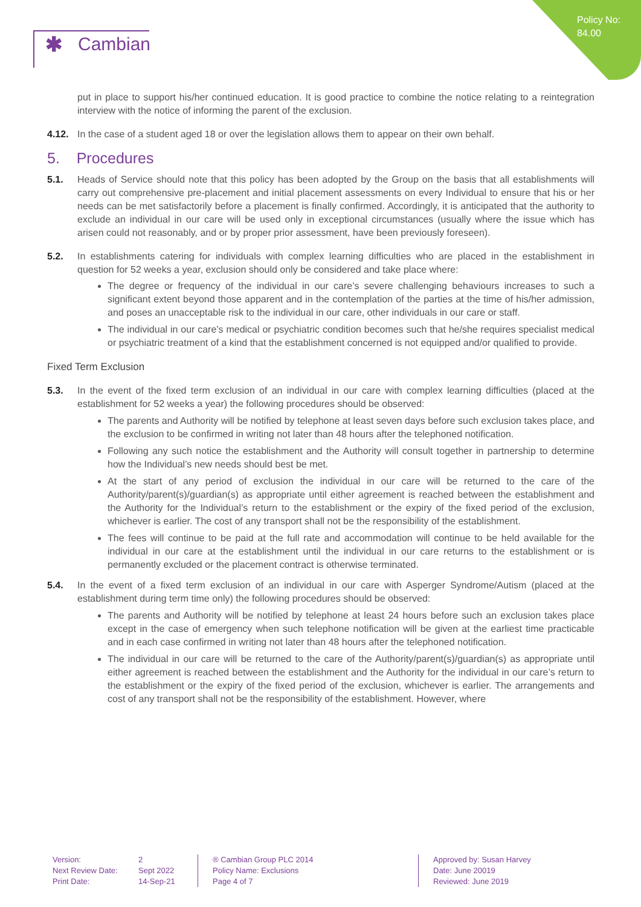Policy No:
84.00
✱ Cambian
put in place to support his/her continued education. It is good practice to combine the notice relating to a reintegration interview with the notice of informing the parent of the exclusion.
4.12. In the case of a student aged 18 or over the legislation allows them to appear on their own behalf.
5. Procedures
5.1. Heads of Service should note that this policy has been adopted by the Group on the basis that all establishments will carry out comprehensive pre-placement and initial placement assessments on every Individual to ensure that his or her needs can be met satisfactorily before a placement is finally confirmed. Accordingly, it is anticipated that the authority to exclude an individual in our care will be used only in exceptional circumstances (usually where the issue which has arisen could not reasonably, and or by proper prior assessment, have been previously foreseen).
5.2. In establishments catering for individuals with complex learning difficulties who are placed in the establishment in question for 52 weeks a year, exclusion should only be considered and take place where:
The degree or frequency of the individual in our care’s severe challenging behaviours increases to such a significant extent beyond those apparent and in the contemplation of the parties at the time of his/her admission, and poses an unacceptable risk to the individual in our care, other individuals in our care or staff.
The individual in our care’s medical or psychiatric condition becomes such that he/she requires specialist medical or psychiatric treatment of a kind that the establishment concerned is not equipped and/or qualified to provide.
Fixed Term Exclusion
5.3. In the event of the fixed term exclusion of an individual in our care with complex learning difficulties (placed at the establishment for 52 weeks a year) the following procedures should be observed:
The parents and Authority will be notified by telephone at least seven days before such exclusion takes place, and the exclusion to be confirmed in writing not later than 48 hours after the telephoned notification.
Following any such notice the establishment and the Authority will consult together in partnership to determine how the Individual’s new needs should best be met.
At the start of any period of exclusion the individual in our care will be returned to the care of the Authority/parent(s)/guardian(s) as appropriate until either agreement is reached between the establishment and the Authority for the Individual’s return to the establishment or the expiry of the fixed period of the exclusion, whichever is earlier. The cost of any transport shall not be the responsibility of the establishment.
The fees will continue to be paid at the full rate and accommodation will continue to be held available for the individual in our care at the establishment until the individual in our care returns to the establishment or is permanently excluded or the placement contract is otherwise terminated.
5.4. In the event of a fixed term exclusion of an individual in our care with Asperger Syndrome/Autism (placed at the establishment during term time only) the following procedures should be observed:
The parents and Authority will be notified by telephone at least 24 hours before such an exclusion takes place except in the case of emergency when such telephone notification will be given at the earliest time practicable and in each case confirmed in writing not later than 48 hours after the telephoned notification.
The individual in our care will be returned to the care of the Authority/parent(s)/guardian(s) as appropriate until either agreement is reached between the establishment and the Authority for the individual in our care’s return to the establishment or the expiry of the fixed period of the exclusion, whichever is earlier. The arrangements and cost of any transport shall not be the responsibility of the establishment. However, where
Version:
Next Review Date:
Print Date:
2
Sept 2022
14-Sep-21
® Cambian Group PLC 2014
Policy Name: Exclusions
Page 4 of 7
Approved by: Susan Harvey
Date: June 20019
Reviewed: June 2019